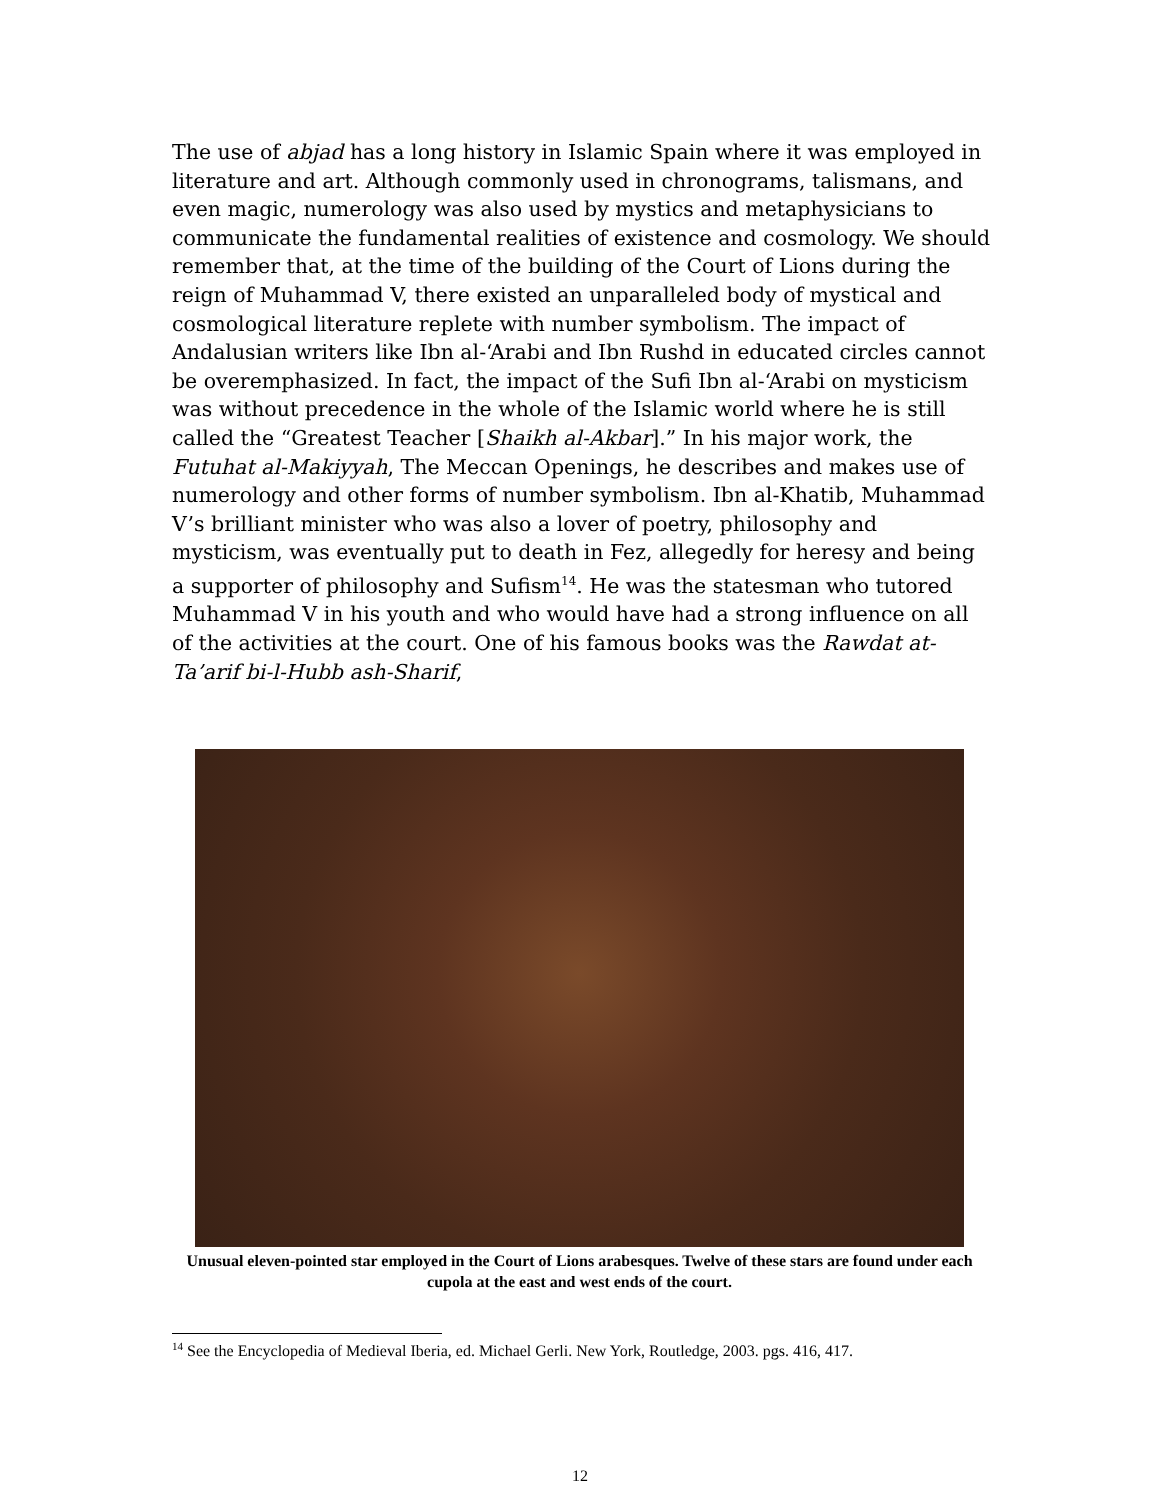The use of abjad has a long history in Islamic Spain where it was employed in literature and art. Although commonly used in chronograms, talismans, and even magic, numerology was also used by mystics and metaphysicians to communicate the fundamental realities of existence and cosmology. We should remember that, at the time of the building of the Court of Lions during the reign of Muhammad V, there existed an unparalleled body of mystical and cosmological literature replete with number symbolism. The impact of Andalusian writers like Ibn al-‘Arabi and Ibn Rushd in educated circles cannot be overemphasized. In fact, the impact of the Sufi Ibn al-‘Arabi on mysticism was without precedence in the whole of the Islamic world where he is still called the “Greatest Teacher [Shaikh al-Akbar].” In his major work, the Futuhat al-Makiyyah, The Meccan Openings, he describes and makes use of numerology and other forms of number symbolism. Ibn al-Khatib, Muhammad V’s brilliant minister who was also a lover of poetry, philosophy and mysticism, was eventually put to death in Fez, allegedly for heresy and being a supporter of philosophy and Sufism<sup>14</sup>. He was the statesman who tutored Muhammad V in his youth and who would have had a strong influence on all of the activities at the court. One of his famous books was the Rawdat at-Ta’arif bi-l-Hubb ash-Sharif,
Unusual eleven-pointed star employed in the Court of Lions arabesques. Twelve of these stars are found under each cupola at the east and west ends of the court.
<sup>14</sup> See the Encyclopedia of Medieval Iberia, ed. Michael Gerli. New York, Routledge, 2003. pgs. 416, 417.
12